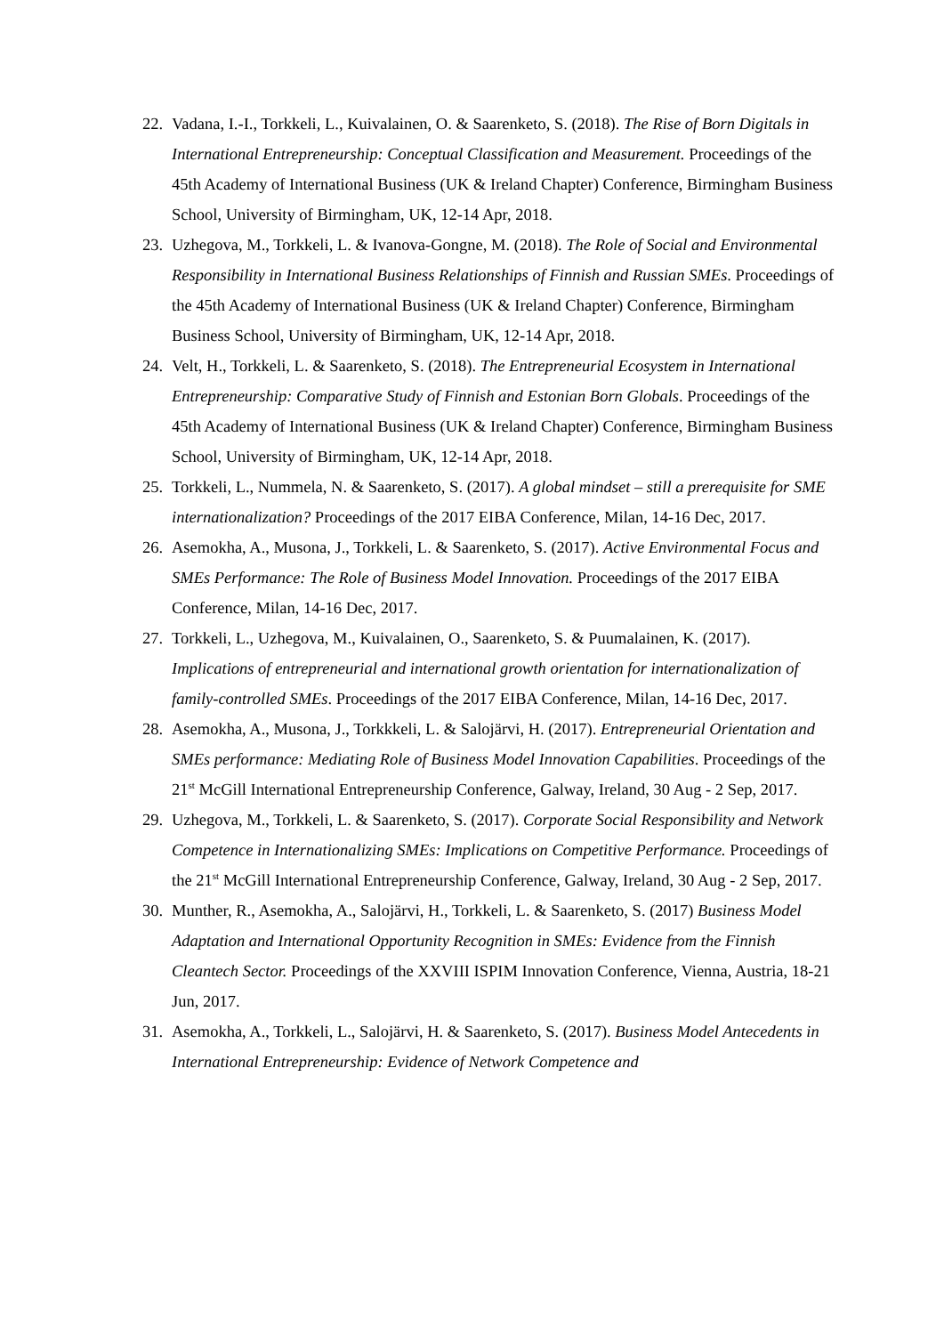22. Vadana, I.-I., Torkkeli, L., Kuivalainen, O. & Saarenketo, S. (2018). The Rise of Born Digitals in International Entrepreneurship: Conceptual Classification and Measurement. Proceedings of the 45th Academy of International Business (UK & Ireland Chapter) Conference, Birmingham Business School, University of Birmingham, UK, 12-14 Apr, 2018.
23. Uzhegova, M., Torkkeli, L. & Ivanova-Gongne, M. (2018). The Role of Social and Environmental Responsibility in International Business Relationships of Finnish and Russian SMEs. Proceedings of the 45th Academy of International Business (UK & Ireland Chapter) Conference, Birmingham Business School, University of Birmingham, UK, 12-14 Apr, 2018.
24. Velt, H., Torkkeli, L. & Saarenketo, S. (2018). The Entrepreneurial Ecosystem in International Entrepreneurship: Comparative Study of Finnish and Estonian Born Globals. Proceedings of the 45th Academy of International Business (UK & Ireland Chapter) Conference, Birmingham Business School, University of Birmingham, UK, 12-14 Apr, 2018.
25. Torkkeli, L., Nummela, N. & Saarenketo, S. (2017). A global mindset – still a prerequisite for SME internationalization? Proceedings of the 2017 EIBA Conference, Milan, 14-16 Dec, 2017.
26. Asemokha, A., Musona, J., Torkkeli, L. & Saarenketo, S. (2017). Active Environmental Focus and SMEs Performance: The Role of Business Model Innovation. Proceedings of the 2017 EIBA Conference, Milan, 14-16 Dec, 2017.
27. Torkkeli, L., Uzhegova, M., Kuivalainen, O., Saarenketo, S. & Puumalainen, K. (2017). Implications of entrepreneurial and international growth orientation for internationalization of family-controlled SMEs. Proceedings of the 2017 EIBA Conference, Milan, 14-16 Dec, 2017.
28. Asemokha, A., Musona, J., Torkkkeli, L. & Salojärvi, H. (2017). Entrepreneurial Orientation and SMEs performance: Mediating Role of Business Model Innovation Capabilities. Proceedings of the 21<sup>st</sup> McGill International Entrepreneurship Conference, Galway, Ireland, 30 Aug - 2 Sep, 2017.
29. Uzhegova, M., Torkkeli, L. & Saarenketo, S. (2017). Corporate Social Responsibility and Network Competence in Internationalizing SMEs: Implications on Competitive Performance. Proceedings of the 21<sup>st</sup> McGill International Entrepreneurship Conference, Galway, Ireland, 30 Aug - 2 Sep, 2017.
30. Munther, R., Asemokha, A., Salojärvi, H., Torkkeli, L. & Saarenketo, S. (2017) Business Model Adaptation and International Opportunity Recognition in SMEs: Evidence from the Finnish Cleantech Sector. Proceedings of the XXVIII ISPIM Innovation Conference, Vienna, Austria, 18-21 Jun, 2017.
31. Asemokha, A., Torkkeli, L., Salojärvi, H. & Saarenketo, S. (2017). Business Model Antecedents in International Entrepreneurship: Evidence of Network Competence and